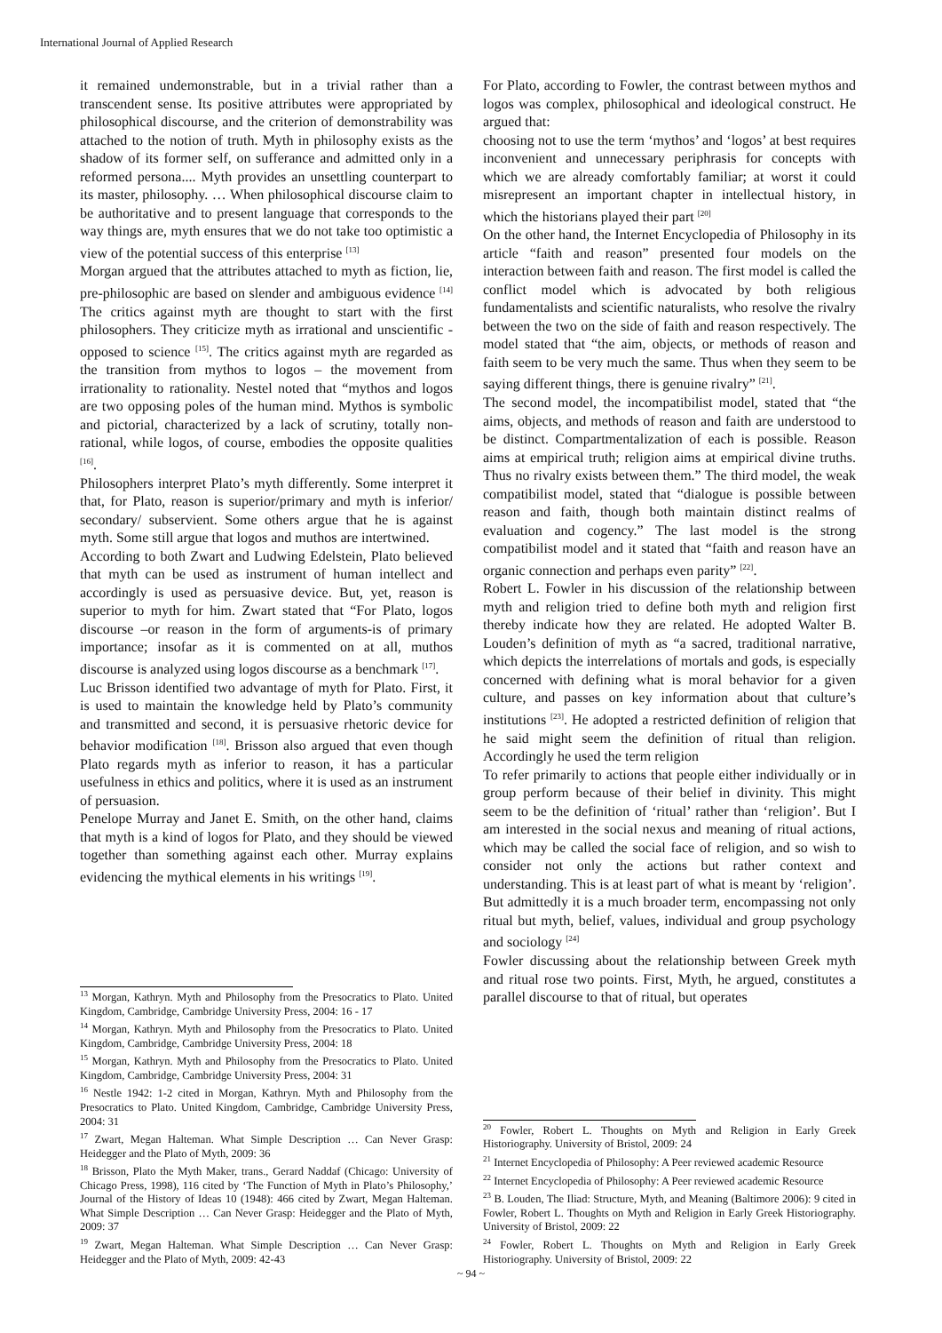International Journal of Applied Research
it remained undemonstrable, but in a trivial rather than a transcendent sense. Its positive attributes were appropriated by philosophical discourse, and the criterion of demonstrability was attached to the notion of truth. Myth in philosophy exists as the shadow of its former self, on sufferance and admitted only in a reformed persona.... Myth provides an unsettling counterpart to its master, philosophy. … When philosophical discourse claim to be authoritative and to present language that corresponds to the way things are, myth ensures that we do not take too optimistic a view of the potential success of this enterprise <sup>[13]</sup>
Morgan argued that the attributes attached to myth as fiction, lie, pre-philosophic are based on slender and ambiguous evidence <sup>[14]</sup> The critics against myth are thought to start with the first philosophers. They criticize myth as irrational and unscientific - opposed to science <sup>[15]</sup>. The critics against myth are regarded as the transition from mythos to logos – the movement from irrationality to rationality. Nestel noted that “mythos and logos are two opposing poles of the human mind. Mythos is symbolic and pictorial, characterized by a lack of scrutiny, totally non-rational, while logos, of course, embodies the opposite qualities <sup>[16]</sup>.
Philosophers interpret Plato’s myth differently. Some interpret it that, for Plato, reason is superior/primary and myth is inferior/ secondary/ subservient. Some others argue that he is against myth. Some still argue that logos and muthos are intertwined.
According to both Zwart and Ludwing Edelstein, Plato believed that myth can be used as instrument of human intellect and accordingly is used as persuasive device. But, yet, reason is superior to myth for him. Zwart stated that “For Plato, logos discourse –or reason in the form of arguments-is of primary importance; insofar as it is commented on at all, muthos discourse is analyzed using logos discourse as a benchmark <sup>[17]</sup>.
Luc Brisson identified two advantage of myth for Plato. First, it is used to maintain the knowledge held by Plato’s community and transmitted and second, it is persuasive rhetoric device for behavior modification <sup>[18]</sup>. Brisson also argued that even though Plato regards myth as inferior to reason, it has a particular usefulness in ethics and politics, where it is used as an instrument of persuasion.
Penelope Murray and Janet E. Smith, on the other hand, claims that myth is a kind of logos for Plato, and they should be viewed together than something against each other. Murray explains evidencing the mythical elements in his writings <sup>[19]</sup>.
<sup>13</sup> Morgan, Kathryn. Myth and Philosophy from the Presocratics to Plato. United Kingdom, Cambridge, Cambridge University Press, 2004: 16 - 17
<sup>14</sup> Morgan, Kathryn. Myth and Philosophy from the Presocratics to Plato. United Kingdom, Cambridge, Cambridge University Press, 2004: 18
<sup>15</sup> Morgan, Kathryn. Myth and Philosophy from the Presocratics to Plato. United Kingdom, Cambridge, Cambridge University Press, 2004: 31
<sup>16</sup> Nestle 1942: 1-2 cited in Morgan, Kathryn. Myth and Philosophy from the Presocratics to Plato. United Kingdom, Cambridge, Cambridge University Press, 2004: 31
<sup>17</sup> Zwart, Megan Halteman. What Simple Description … Can Never Grasp: Heidegger and the Plato of Myth, 2009: 36
<sup>18</sup> Brisson, Plato the Myth Maker, trans., Gerard Naddaf (Chicago: University of Chicago Press, 1998), 116 cited by ‘The Function of Myth in Plato’s Philosophy,’ Journal of the History of Ideas 10 (1948): 466 cited by Zwart, Megan Halteman. What Simple Description … Can Never Grasp: Heidegger and the Plato of Myth, 2009: 37
<sup>19</sup> Zwart, Megan Halteman. What Simple Description … Can Never Grasp: Heidegger and the Plato of Myth, 2009: 42-43
For Plato, according to Fowler, the contrast between mythos and logos was complex, philosophical and ideological construct. He argued that:
choosing not to use the term ‘mythos’ and ‘logos’ at best requires inconvenient and unnecessary periphrasis for concepts with which we are already comfortably familiar; at worst it could misrepresent an important chapter in intellectual history, in which the historians played their part <sup>[20]</sup>
On the other hand, the Internet Encyclopedia of Philosophy in its article “faith and reason” presented four models on the interaction between faith and reason. The first model is called the conflict model which is advocated by both religious fundamentalists and scientific naturalists, who resolve the rivalry between the two on the side of faith and reason respectively. The model stated that “the aim, objects, or methods of reason and faith seem to be very much the same. Thus when they seem to be saying different things, there is genuine rivalry” <sup>[21]</sup>.
The second model, the incompatibilist model, stated that “the aims, objects, and methods of reason and faith are understood to be distinct. Compartmentalization of each is possible. Reason aims at empirical truth; religion aims at empirical divine truths. Thus no rivalry exists between them.” The third model, the weak compatibilist model, stated that “dialogue is possible between reason and faith, though both maintain distinct realms of evaluation and cogency.” The last model is the strong compatibilist model and it stated that “faith and reason have an organic connection and perhaps even parity” <sup>[22]</sup>.
Robert L. Fowler in his discussion of the relationship between myth and religion tried to define both myth and religion first thereby indicate how they are related. He adopted Walter B. Louden’s definition of myth as “a sacred, traditional narrative, which depicts the interrelations of mortals and gods, is especially concerned with defining what is moral behavior for a given culture, and passes on key information about that culture’s institutions <sup>[23]</sup>. He adopted a restricted definition of religion that he said might seem the definition of ritual than religion. Accordingly he used the term religion
To refer primarily to actions that people either individually or in group perform because of their belief in divinity. This might seem to be the definition of ‘ritual’ rather than ‘religion’. But I am interested in the social nexus and meaning of ritual actions, which may be called the social face of religion, and so wish to consider not only the actions but rather context and understanding. This is at least part of what is meant by ‘religion’. But admittedly it is a much broader term, encompassing not only ritual but myth, belief, values, individual and group psychology and sociology <sup>[24]</sup>
Fowler discussing about the relationship between Greek myth and ritual rose two points. First, Myth, he argued, constitutes a parallel discourse to that of ritual, but operates
<sup>20</sup> Fowler, Robert L. Thoughts on Myth and Religion in Early Greek Historiography. University of Bristol, 2009: 24
<sup>21</sup> Internet Encyclopedia of Philosophy: A Peer reviewed academic Resource
<sup>22</sup> Internet Encyclopedia of Philosophy: A Peer reviewed academic Resource
<sup>23</sup> B. Louden, The Iliad: Structure, Myth, and Meaning (Baltimore 2006): 9 cited in Fowler, Robert L. Thoughts on Myth and Religion in Early Greek Historiography. University of Bristol, 2009: 22
<sup>24</sup> Fowler, Robert L. Thoughts on Myth and Religion in Early Greek Historiography. University of Bristol, 2009: 22
~ 94 ~